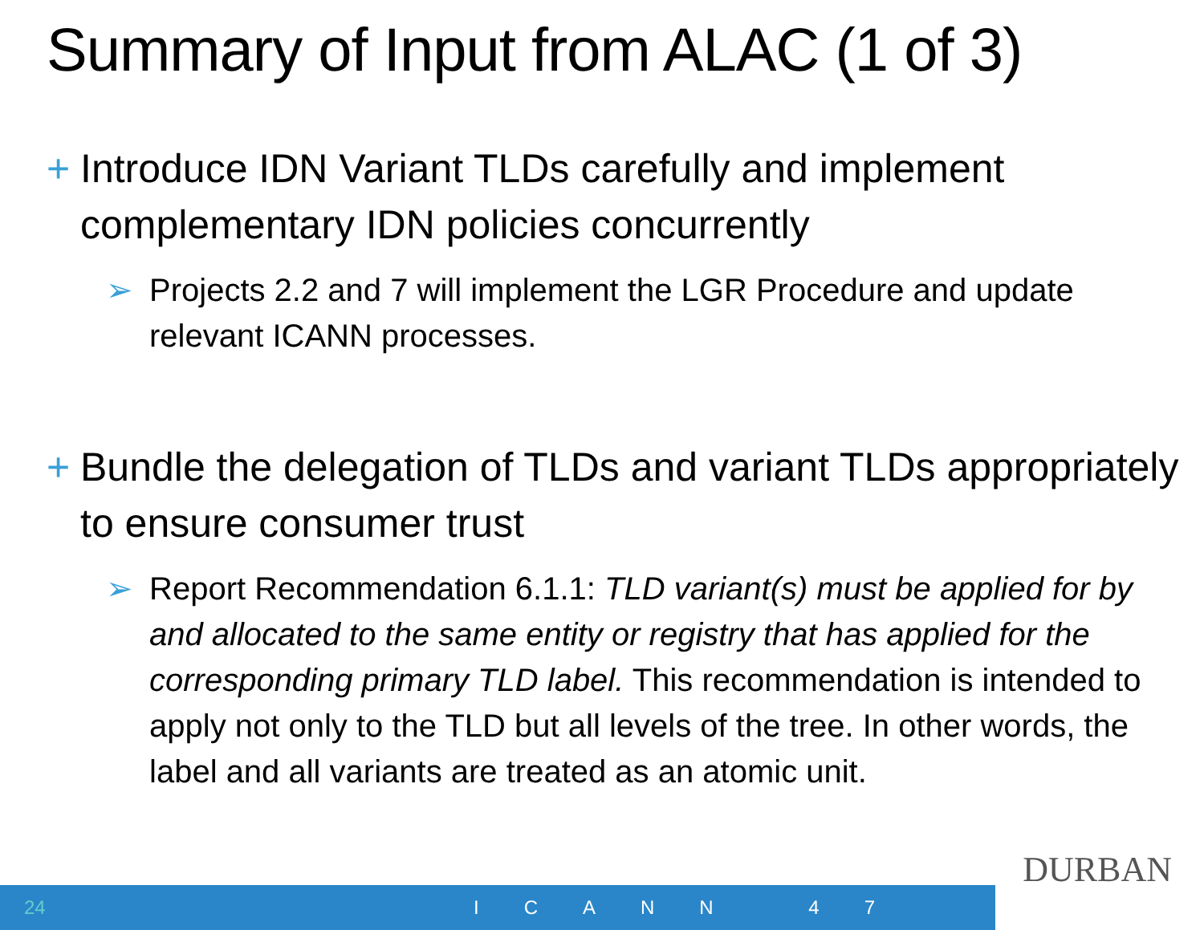Summary of Input from ALAC (1 of 3)
+ Introduce IDN Variant TLDs carefully and implement complementary IDN policies concurrently
➢ Projects 2.2 and 7 will implement the LGR Procedure and update relevant ICANN processes.
+ Bundle the delegation of TLDs and variant TLDs appropriately to ensure consumer trust
➢ Report Recommendation 6.1.1: TLD variant(s) must be applied for by and allocated to the same entity or registry that has applied for the corresponding primary TLD label. This recommendation is intended to apply not only to the TLD but all levels of the tree. In other words, the label and all variants are treated as an atomic unit.
DURBAN
24 ICANN 47